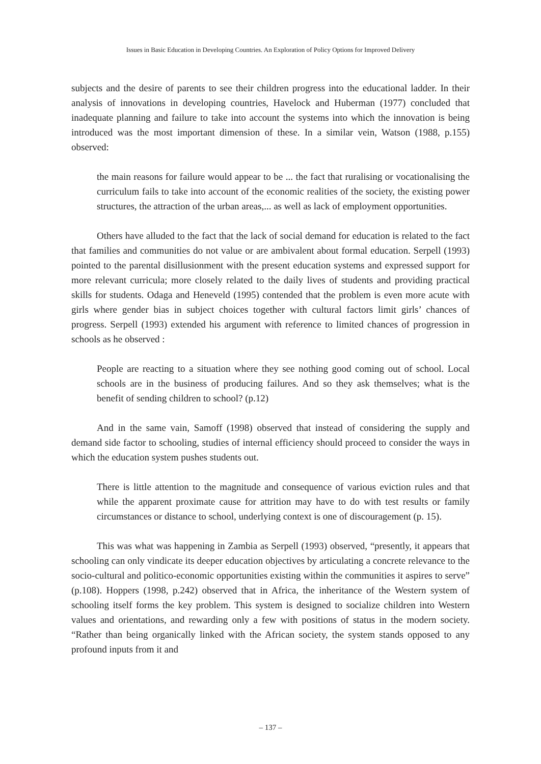Issues in Basic Education in Developing Countries. An Exploration of Policy Options for Improved Delivery
subjects and the desire of parents to see their children progress into the educational ladder. In their analysis of innovations in developing countries, Havelock and Huberman (1977) concluded that inadequate planning and failure to take into account the systems into which the innovation is being introduced was the most important dimension of these. In a similar vein, Watson (1988, p.155) observed:
the main reasons for failure would appear to be ... the fact that ruralising or vocationalising the curriculum fails to take into account of the economic realities of the society, the existing power structures, the attraction of the urban areas,... as well as lack of employment opportunities.
Others have alluded to the fact that the lack of social demand for education is related to the fact that families and communities do not value or are ambivalent about formal education. Serpell (1993) pointed to the parental disillusionment with the present education systems and expressed support for more relevant curricula; more closely related to the daily lives of students and providing practical skills for students. Odaga and Heneveld (1995) contended that the problem is even more acute with girls where gender bias in subject choices together with cultural factors limit girls’ chances of progress. Serpell (1993) extended his argument with reference to limited chances of progression in schools as he observed :
People are reacting to a situation where they see nothing good coming out of school. Local schools are in the business of producing failures. And so they ask themselves; what is the benefit of sending children to school? (p.12)
And in the same vain, Samoff (1998) observed that instead of considering the supply and demand side factor to schooling, studies of internal efficiency should proceed to consider the ways in which the education system pushes students out.
There is little attention to the magnitude and consequence of various eviction rules and that while the apparent proximate cause for attrition may have to do with test results or family circumstances or distance to school, underlying context is one of discouragement (p. 15).
This was what was happening in Zambia as Serpell (1993) observed, “presently, it appears that schooling can only vindicate its deeper education objectives by articulating a concrete relevance to the socio-cultural and politico-economic opportunities existing within the communities it aspires to serve” (p.108). Hoppers (1998, p.242) observed that in Africa, the inheritance of the Western system of schooling itself forms the key problem. This system is designed to socialize children into Western values and orientations, and rewarding only a few with positions of status in the modern society. “Rather than being organically linked with the African society, the system stands opposed to any profound inputs from it and
– 137 –